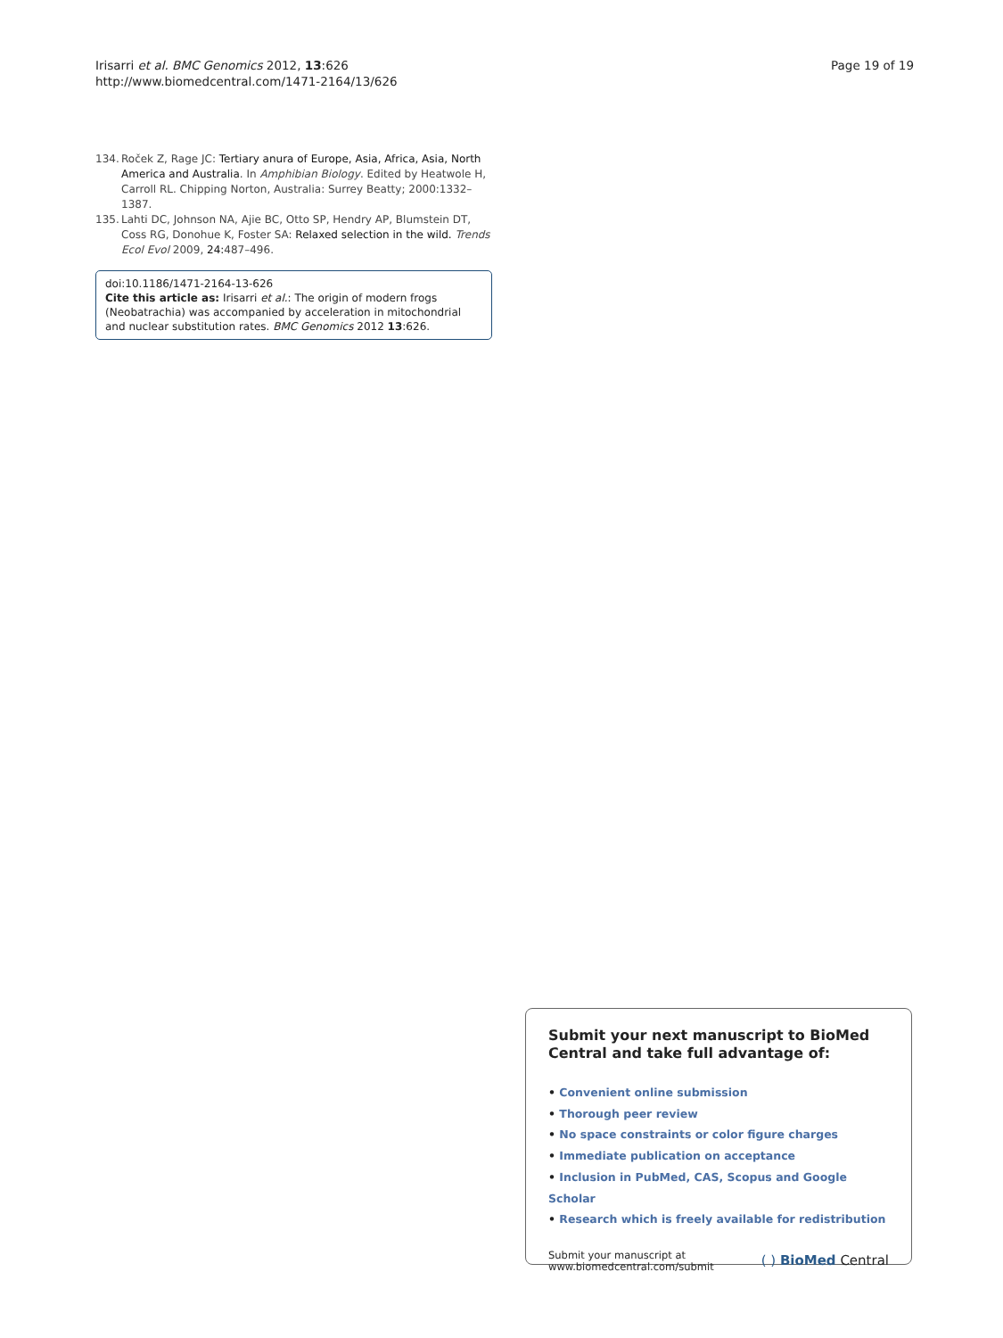Irisarri et al. BMC Genomics 2012, 13:626
http://www.biomedcentral.com/1471-2164/13/626
Page 19 of 19
134. Roček Z, Rage JC: Tertiary anura of Europe, Asia, Africa, Asia, North America and Australia. In Amphibian Biology. Edited by Heatwole H, Carroll RL. Chipping Norton, Australia: Surrey Beatty; 2000:1332–1387.
135. Lahti DC, Johnson NA, Ajie BC, Otto SP, Hendry AP, Blumstein DT, Coss RG, Donohue K, Foster SA: Relaxed selection in the wild. Trends Ecol Evol 2009, 24: 487–496.
doi:10.1186/1471-2164-13-626
Cite this article as: Irisarri et al.: The origin of modern frogs (Neobatrachia) was accompanied by acceleration in mitochondrial and nuclear substitution rates. BMC Genomics 2012 13:626.
Submit your next manuscript to BioMed Central and take full advantage of:
• Convenient online submission
• Thorough peer review
• No space constraints or color figure charges
• Immediate publication on acceptance
• Inclusion in PubMed, CAS, Scopus and Google Scholar
• Research which is freely available for redistribution
Submit your manuscript at
www.biomedcentral.com/submit
( ) BioMed Central